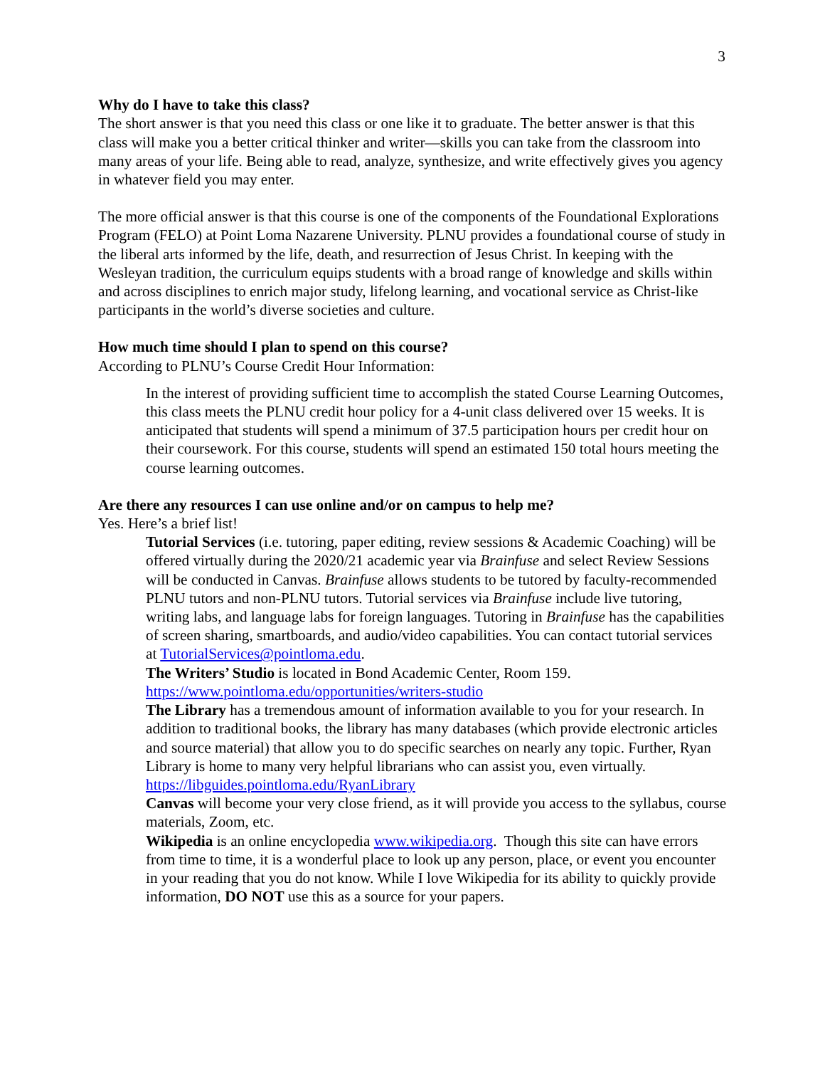3
Why do I have to take this class?
The short answer is that you need this class or one like it to graduate. The better answer is that this class will make you a better critical thinker and writer—skills you can take from the classroom into many areas of your life. Being able to read, analyze, synthesize, and write effectively gives you agency in whatever field you may enter.
The more official answer is that this course is one of the components of the Foundational Explorations Program (FELO) at Point Loma Nazarene University. PLNU provides a foundational course of study in the liberal arts informed by the life, death, and resurrection of Jesus Christ. In keeping with the Wesleyan tradition, the curriculum equips students with a broad range of knowledge and skills within and across disciplines to enrich major study, lifelong learning, and vocational service as Christ-like participants in the world’s diverse societies and culture.
How much time should I plan to spend on this course?
According to PLNU’s Course Credit Hour Information:
In the interest of providing sufficient time to accomplish the stated Course Learning Outcomes, this class meets the PLNU credit hour policy for a 4-unit class delivered over 15 weeks. It is anticipated that students will spend a minimum of 37.5 participation hours per credit hour on their coursework. For this course, students will spend an estimated 150 total hours meeting the course learning outcomes.
Are there any resources I can use online and/or on campus to help me?
Yes. Here’s a brief list!
Tutorial Services (i.e. tutoring, paper editing, review sessions & Academic Coaching) will be offered virtually during the 2020/21 academic year via Brainfuse and select Review Sessions will be conducted in Canvas. Brainfuse allows students to be tutored by faculty-recommended PLNU tutors and non-PLNU tutors. Tutorial services via Brainfuse include live tutoring, writing labs, and language labs for foreign languages. Tutoring in Brainfuse has the capabilities of screen sharing, smartboards, and audio/video capabilities. You can contact tutorial services at TutorialServices@pointloma.edu.
The Writers’ Studio is located in Bond Academic Center, Room 159. https://www.pointloma.edu/opportunities/writers-studio
The Library has a tremendous amount of information available to you for your research. In addition to traditional books, the library has many databases (which provide electronic articles and source material) that allow you to do specific searches on nearly any topic. Further, Ryan Library is home to many very helpful librarians who can assist you, even virtually. https://libguides.pointloma.edu/RyanLibrary
Canvas will become your very close friend, as it will provide you access to the syllabus, course materials, Zoom, etc.
Wikipedia is an online encyclopedia www.wikipedia.org. Though this site can have errors from time to time, it is a wonderful place to look up any person, place, or event you encounter in your reading that you do not know. While I love Wikipedia for its ability to quickly provide information, DO NOT use this as a source for your papers.